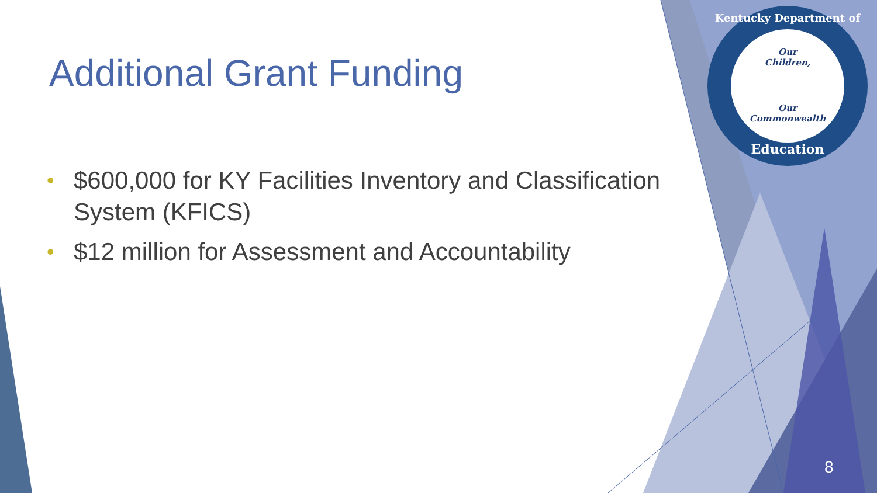Additional Grant Funding
• $600,000 for KY Facilities Inventory and Classification System (KFICS)
• $12 million for Assessment and Accountability
Kentucky Department of
Our
Children,
Our
Commonwealth
Education
8